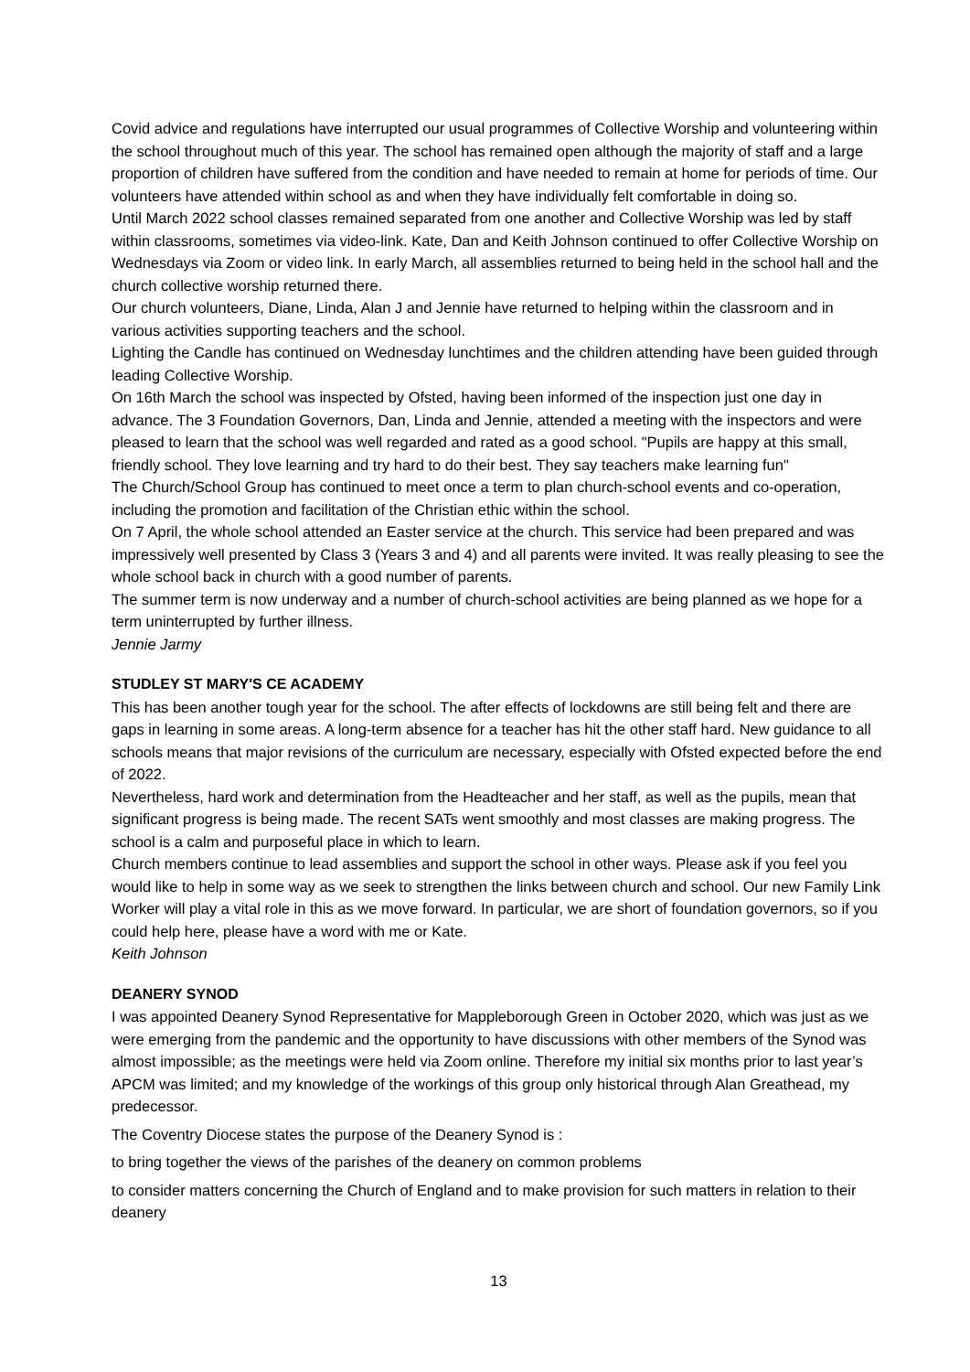Covid advice and regulations have interrupted our usual programmes of Collective Worship and volunteering within the school throughout much of this year. The school has remained open although the majority of staff and a large proportion of children have suffered from the condition and have needed to remain at home for periods of time. Our volunteers have attended within school as and when they have individually felt comfortable in doing so.
Until March 2022 school classes remained separated from one another and Collective Worship was led by staff within classrooms, sometimes via video-link. Kate, Dan and Keith Johnson continued to offer Collective Worship on Wednesdays via Zoom or video link. In early March, all assemblies returned to being held in the school hall and the church collective worship returned there.
Our church volunteers, Diane, Linda, Alan J and Jennie have returned to helping within the classroom and in various activities supporting teachers and the school.
Lighting the Candle has continued on Wednesday lunchtimes and the children attending have been guided through leading Collective Worship.
On 16th March the school was inspected by Ofsted, having been informed of the inspection just one day in advance. The 3 Foundation Governors, Dan, Linda and Jennie, attended a meeting with the inspectors and were pleased to learn that the school was well regarded and rated as a good school. "Pupils are happy at this small, friendly school. They love learning and try hard to do their best. They say teachers make learning fun"
The Church/School Group has continued to meet once a term to plan church-school events and co-operation, including the promotion and facilitation of the Christian ethic within the school.
On 7 April, the whole school attended an Easter service at the church. This service had been prepared and was impressively well presented by Class 3 (Years 3 and 4) and all parents were invited. It was really pleasing to see the whole school back in church with a good number of parents.
The summer term is now underway and a number of church-school activities are being planned as we hope for a term uninterrupted by further illness.
Jennie Jarmy
STUDLEY ST MARY'S CE ACADEMY
This has been another tough year for the school. The after effects of lockdowns are still being felt and there are gaps in learning in some areas. A long-term absence for a teacher has hit the other staff hard. New guidance to all schools means that major revisions of the curriculum are necessary, especially with Ofsted expected before the end of 2022.
Nevertheless, hard work and determination from the Headteacher and her staff, as well as the pupils, mean that significant progress is being made. The recent SATs went smoothly and most classes are making progress. The school is a calm and purposeful place in which to learn.
Church members continue to lead assemblies and support the school in other ways. Please ask if you feel you would like to help in some way as we seek to strengthen the links between church and school. Our new Family Link Worker will play a vital role in this as we move forward. In particular, we are short of foundation governors, so if you could help here, please have a word with me or Kate.
Keith Johnson
DEANERY SYNOD
I was appointed Deanery Synod Representative for Mappleborough Green in October 2020, which was just as we were emerging from the pandemic and the opportunity to have discussions with other members of the Synod was almost impossible; as the meetings were held via Zoom online. Therefore my initial six months prior to last year’s APCM was limited; and my knowledge of the workings of this group only historical through Alan Greathead, my predecessor.
The Coventry Diocese states the purpose of the Deanery Synod is :
to bring together the views of the parishes of the deanery on common problems
to consider matters concerning the Church of England and to make provision for such matters in relation to their deanery
13